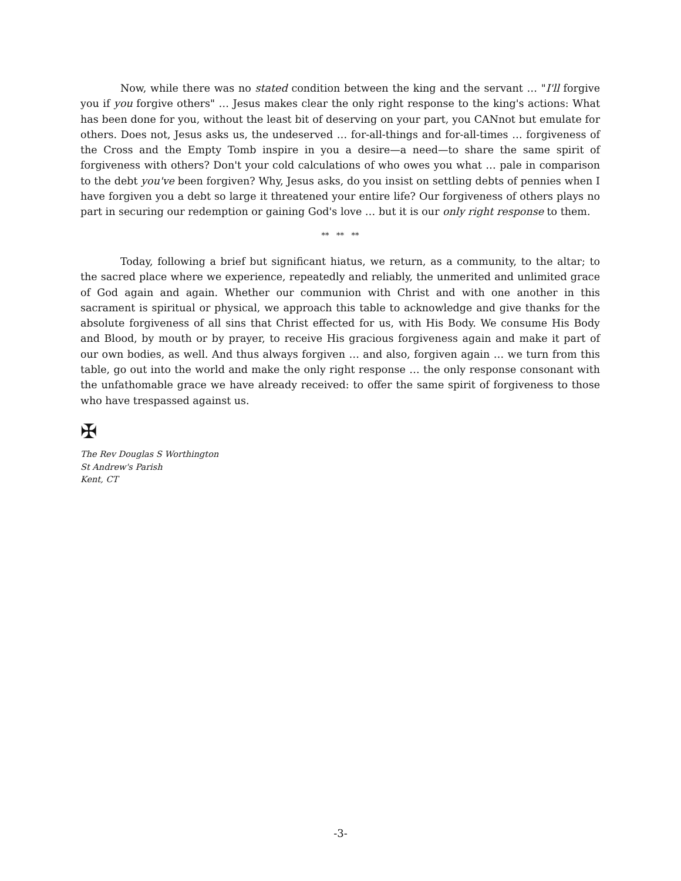Now, while there was no stated condition between the king and the servant … "I'll forgive you if you forgive others" … Jesus makes clear the only right response to the king's actions: What has been done for you, without the least bit of deserving on your part, you CANnot but emulate for others. Does not, Jesus asks us, the undeserved … for-all-things and for-all-times … forgiveness of the Cross and the Empty Tomb inspire in you a desire—a need—to share the same spirit of forgiveness with others? Don't your cold calculations of who owes you what … pale in comparison to the debt you've been forgiven? Why, Jesus asks, do you insist on settling debts of pennies when I have forgiven you a debt so large it threatened your entire life? Our forgiveness of others plays no part in securing our redemption or gaining God's love … but it is our only right response to them.
** ** **
Today, following a brief but significant hiatus, we return, as a community, to the altar; to the sacred place where we experience, repeatedly and reliably, the unmerited and unlimited grace of God again and again. Whether our communion with Christ and with one another in this sacrament is spiritual or physical, we approach this table to acknowledge and give thanks for the absolute forgiveness of all sins that Christ effected for us, with His Body. We consume His Body and Blood, by mouth or by prayer, to receive His gracious forgiveness again and make it part of our own bodies, as well. And thus always forgiven … and also, forgiven again … we turn from this table, go out into the world and make the only right response … the only response consonant with the unfathomable grace we have already received: to offer the same spirit of forgiveness to those who have trespassed against us.
✠
The Rev Douglas S Worthington
St Andrew's Parish
Kent, CT
-3-